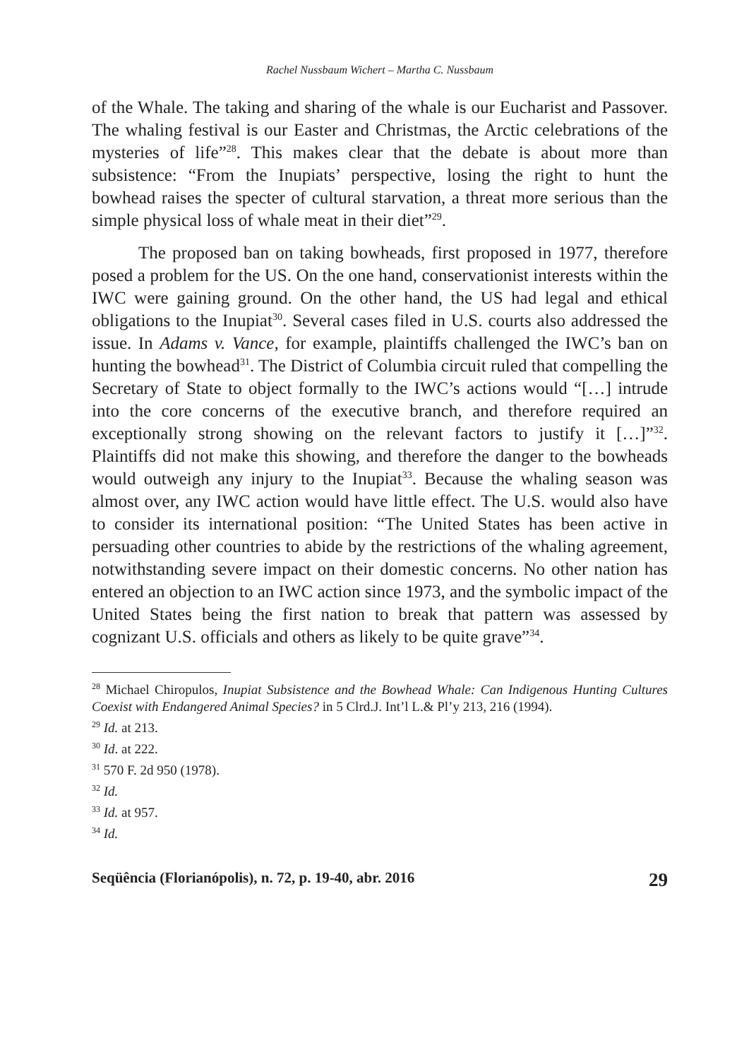Rachel Nussbaum Wichert – Martha C. Nussbaum
of the Whale. The taking and sharing of the whale is our Eucharist and Passover. The whaling festival is our Easter and Christmas, the Arctic celebrations of the mysteries of life”<sup>28</sup>. This makes clear that the debate is about more than subsistence: “From the Inupiats’ perspective, losing the right to hunt the bowhead raises the specter of cultural starvation, a threat more serious than the simple physical loss of whale meat in their diet”<sup>29</sup>.
The proposed ban on taking bowheads, first proposed in 1977, therefore posed a problem for the US. On the one hand, conservationist interests within the IWC were gaining ground. On the other hand, the US had legal and ethical obligations to the Inupiat<sup>30</sup>. Several cases filed in U.S. courts also addressed the issue. In Adams v. Vance, for example, plaintiffs challenged the IWC’s ban on hunting the bowhead<sup>31</sup>. The District of Columbia circuit ruled that compelling the Secretary of State to object formally to the IWC’s actions would “[…] intrude into the core concerns of the executive branch, and therefore required an exceptionally strong showing on the relevant factors to justify it […]”<sup>32</sup>. Plaintiffs did not make this showing, and therefore the danger to the bowheads would outweigh any injury to the Inupiat<sup>33</sup>. Because the whaling season was almost over, any IWC action would have little effect. The U.S. would also have to consider its international position: “The United States has been active in persuading other countries to abide by the restrictions of the whaling agreement, notwithstanding severe impact on their domestic concerns. No other nation has entered an objection to an IWC action since 1973, and the symbolic impact of the United States being the first nation to break that pattern was assessed by cognizant U.S. officials and others as likely to be quite grave”<sup>34</sup>.
<sup>28</sup> Michael Chiropulos, Inupiat Subsistence and the Bowhead Whale: Can Indigenous Hunting Cultures Coexist with Endangered Animal Species? in 5 Clrd.J. Int’l L.& Pl’y 213, 216 (1994).
<sup>29</sup> Id. at 213.
<sup>30</sup> Id. at 222.
<sup>31</sup> 570 F. 2d 950 (1978).
<sup>32</sup> Id.
<sup>33</sup> Id. at 957.
<sup>34</sup> Id.
Seqüência (Florianópolis), n. 72, p. 19-40, abr. 2016 29